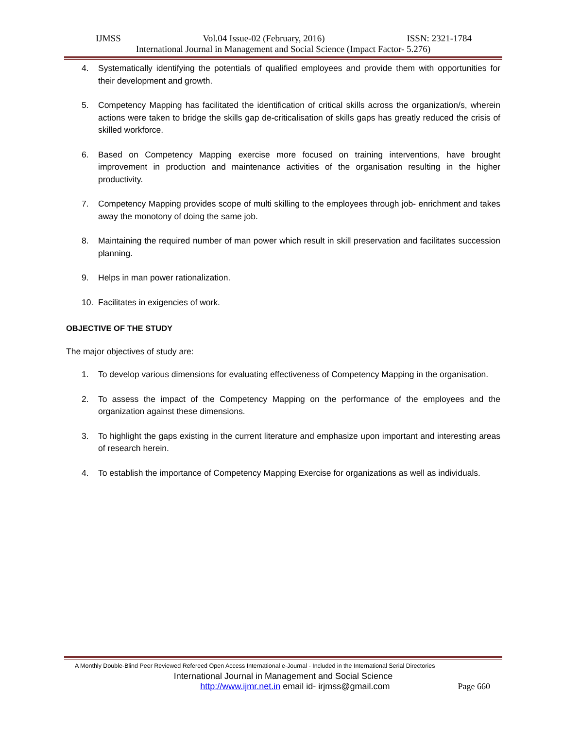IJMSS Vol.04 Issue-02 (February, 2016) ISSN: 2321-1784
International Journal in Management and Social Science (Impact Factor- 5.276)
4. Systematically identifying the potentials of qualified employees and provide them with opportunities for their development and growth.
5. Competency Mapping has facilitated the identification of critical skills across the organization/s, wherein actions were taken to bridge the skills gap de-criticalisation of skills gaps has greatly reduced the crisis of skilled workforce.
6. Based on Competency Mapping exercise more focused on training interventions, have brought improvement in production and maintenance activities of the organisation resulting in the higher productivity.
7. Competency Mapping provides scope of multi skilling to the employees through job- enrichment and takes away the monotony of doing the same job.
8. Maintaining the required number of man power which result in skill preservation and facilitates succession planning.
9. Helps in man power rationalization.
10. Facilitates in exigencies of work.
OBJECTIVE OF THE STUDY
The major objectives of study are:
1. To develop various dimensions for evaluating effectiveness of Competency Mapping in the organisation.
2. To assess the impact of the Competency Mapping on the performance of the employees and the organization against these dimensions.
3. To highlight the gaps existing in the current literature and emphasize upon important and interesting areas of research herein.
4. To establish the importance of Competency Mapping Exercise for organizations as well as individuals.
A Monthly Double-Blind Peer Reviewed Refereed Open Access International e-Journal - Included in the International Serial Directories
International Journal in Management and Social Science
http://www.ijmr.net.in email id- irjmss@gmail.com Page 660